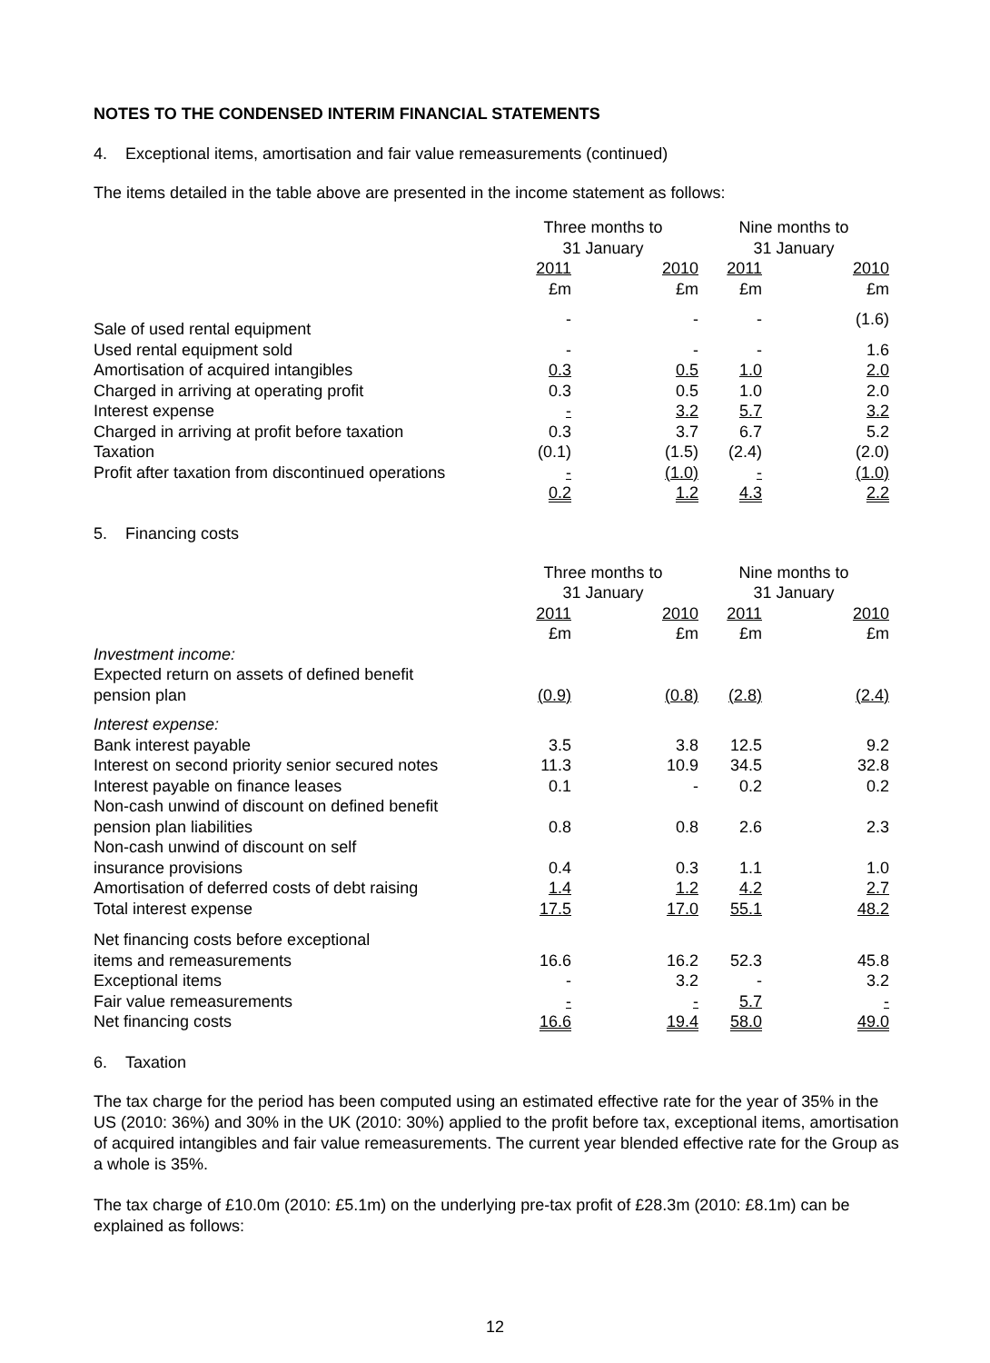NOTES TO THE CONDENSED INTERIM FINANCIAL STATEMENTS
4. Exceptional items, amortisation and fair value remeasurements (continued)
The items detailed in the table above are presented in the income statement as follows:
| | Three months to 31 January | | | Nine months to 31 January | | |
| | 2011 £m | | 2010 £m | 2011 £m | | 2010 £m |
| Sale of used rental equipment | - | | - | - | | (1.6) |
| Used rental equipment sold | - | | - | - | | 1.6 |
| Amortisation of acquired intangibles | 0.3 | | 0.5 | 1.0 | | 2.0 |
| Charged in arriving at operating profit | 0.3 | | 0.5 | 1.0 | | 2.0 |
| Interest expense | - | | 3.2 | 5.7 | | 3.2 |
| Charged in arriving at profit before taxation | 0.3 | | 3.7 | 6.7 | | 5.2 |
| Taxation | (0.1) | | (1.5) | (2.4) | | (2.0) |
| Profit after taxation from discontinued operations | - | | (1.0) | - | | (1.0) |
| | 0.2 | | 1.2 | 4.3 | | 2.2 |
5. Financing costs
| | Three months to 31 January | | | Nine months to 31 January | | |
| | 2011 £m | | 2010 £m | 2011 £m | | 2010 £m |
| Investment income: Expected return on assets of defined benefit pension plan | (0.9) | | (0.8) | (2.8) | | (2.4) |
| Interest expense: | | | | | | |
| Bank interest payable | 3.5 | | 3.8 | 12.5 | | 9.2 |
| Interest on second priority senior secured notes | 11.3 | | 10.9 | 34.5 | | 32.8 |
| Interest payable on finance leases | 0.1 | | - | 0.2 | | 0.2 |
| Non-cash unwind of discount on defined benefit pension plan liabilities | 0.8 | | 0.8 | 2.6 | | 2.3 |
| Non-cash unwind of discount on self insurance provisions | 0.4 | | 0.3 | 1.1 | | 1.0 |
| Amortisation of deferred costs of debt raising | 1.4 | | 1.2 | 4.2 | | 2.7 |
| Total interest expense | 17.5 | | 17.0 | 55.1 | | 48.2 |
| Net financing costs before exceptional items and remeasurements | 16.6 | | 16.2 | 52.3 | | 45.8 |
| Exceptional items | - | | 3.2 | - | | 3.2 |
| Fair value remeasurements | - | | - | 5.7 | | - |
| Net financing costs | 16.6 | | 19.4 | 58.0 | | 49.0 |
6. Taxation
The tax charge for the period has been computed using an estimated effective rate for the year of 35% in the US (2010: 36%) and 30% in the UK (2010: 30%) applied to the profit before tax, exceptional items, amortisation of acquired intangibles and fair value remeasurements. The current year blended effective rate for the Group as a whole is 35%.
The tax charge of £10.0m (2010: £5.1m) on the underlying pre-tax profit of £28.3m (2010: £8.1m) can be explained as follows:
12